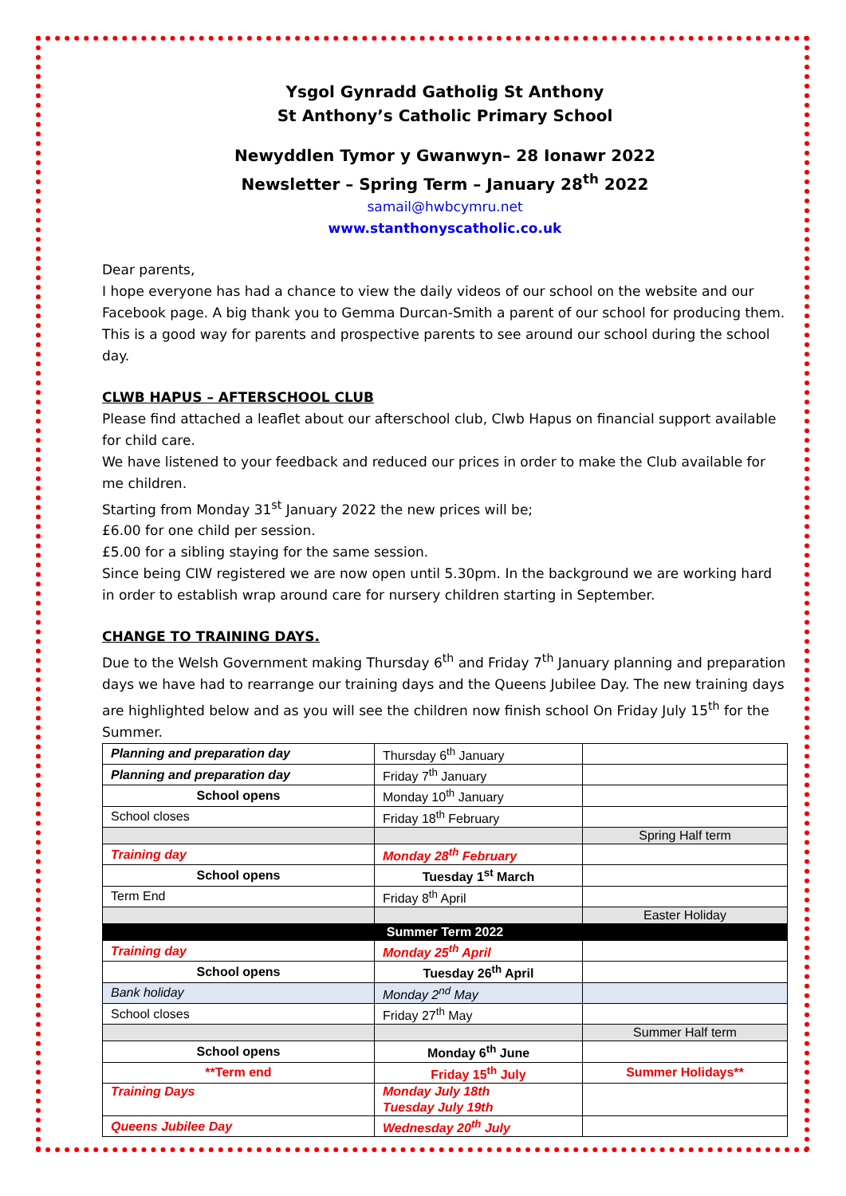Ysgol Gynradd Gatholig St Anthony
St Anthony’s Catholic Primary School
Newyddlen Tymor y Gwanwyn– 28 Ionawr 2022
Newsletter – Spring Term – January 28<sup>th</sup> 2022
samail@hwbcymru.net
www.stanthonyscatholic.co.uk
Dear parents,
I hope everyone has had a chance to view the daily videos of our school on the website and our Facebook page. A big thank you to Gemma Durcan-Smith a parent of our school for producing them. This is a good way for parents and prospective parents to see around our school during the school day.
CLWB HAPUS – AFTERSCHOOL CLUB
Please find attached a leaflet about our afterschool club, Clwb Hapus on financial support available for child care.
We have listened to your feedback and reduced our prices in order to make the Club available for me children.
Starting from Monday 31<sup>st</sup> January 2022 the new prices will be;
£6.00 for one child per session.
£5.00 for a sibling staying for the same session.
Since being CIW registered we are now open until 5.30pm. In the background we are working hard in order to establish wrap around care for nursery children starting in September.
CHANGE TO TRAINING DAYS.
Due to the Welsh Government making Thursday 6<sup>th</sup> and Friday 7<sup>th</sup> January planning and preparation days we have had to rearrange our training days and the Queens Jubilee Day. The new training days are highlighted below and as you will see the children now finish school On Friday July 15<sup>th</sup> for the Summer.
| Planning and preparation day | Thursday 6<sup>th</sup> January | |
| Planning and preparation day | Friday 7<sup>th</sup> January | |
| School opens | Monday 10<sup>th</sup> January | |
| School closes | Friday 18<sup>th</sup> February | |
| | | Spring Half term |
| Training day | Monday 28<sup>th</sup> February | |
| School opens | Tuesday 1<sup>st</sup> March | |
| Term End | Friday 8<sup>th</sup> April | |
| | | Easter Holiday |
| Summer Term 2022 | | |
| Training day | Monday 25<sup>th</sup> April | |
| School opens | Tuesday 26<sup>th</sup> April | |
| Bank holiday | Monday 2<sup>nd</sup> May | |
| School closes | Friday 27<sup>th</sup> May | |
| | | Summer Half term |
| School opens | Monday 6<sup>th</sup> June | |
| **Term end | Friday 15<sup>th</sup> July | Summer Holidays** |
| Training Days | Monday July 18th Tuesday July 19th | |
| Queens Jubilee Day | Wednesday 20<sup>th</sup> July | |